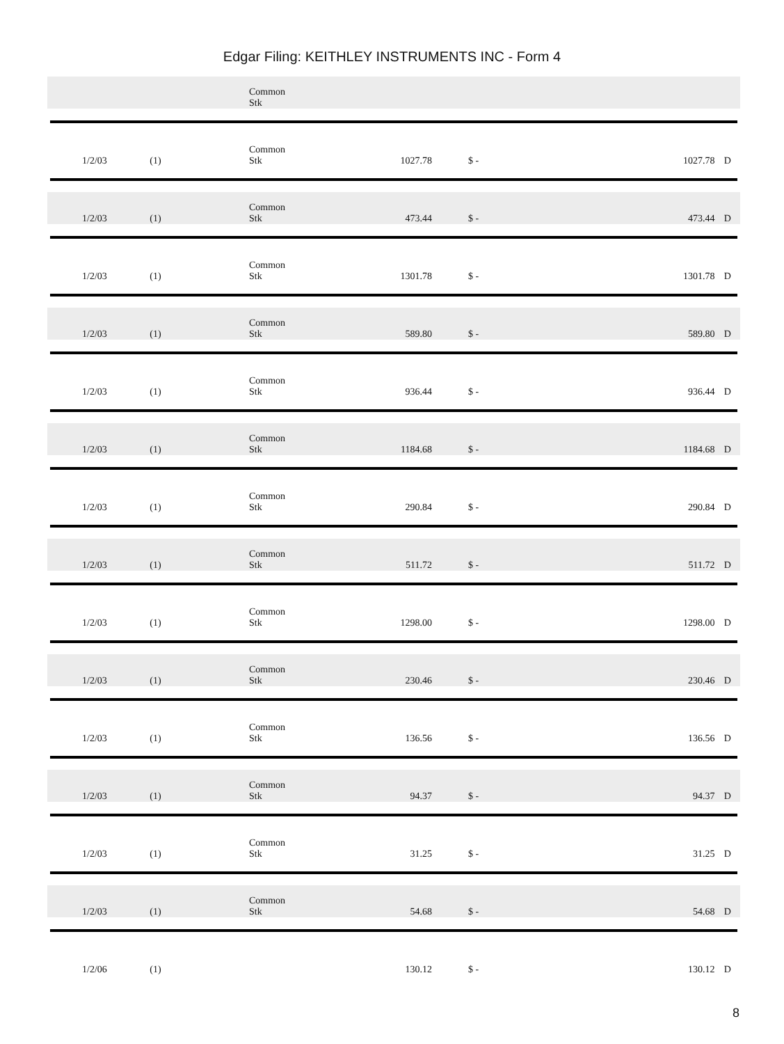Edgar Filing: KEITHLEY INSTRUMENTS INC - Form 4
| | | | | Common Stk | | | | | |
| | 1/2/03 | (1) | | Common Stk | 1027.78 | $ - | 1027.78 | D | |
| | 1/2/03 | (1) | | Common Stk | 473.44 | $ - | 473.44 | D | |
| | 1/2/03 | (1) | | Common Stk | 1301.78 | $ - | 1301.78 | D | |
| | 1/2/03 | (1) | | Common Stk | 589.80 | $ - | 589.80 | D | |
| | 1/2/03 | (1) | | Common Stk | 936.44 | $ - | 936.44 | D | |
| | 1/2/03 | (1) | | Common Stk | 1184.68 | $ - | 1184.68 | D | |
| | 1/2/03 | (1) | | Common Stk | 290.84 | $ - | 290.84 | D | |
| | 1/2/03 | (1) | | Common Stk | 511.72 | $ - | 511.72 | D | |
| | 1/2/03 | (1) | | Common Stk | 1298.00 | $ - | 1298.00 | D | |
| | 1/2/03 | (1) | | Common Stk | 230.46 | $ - | 230.46 | D | |
| | 1/2/03 | (1) | | Common Stk | 136.56 | $ - | 136.56 | D | |
| | 1/2/03 | (1) | | Common Stk | 94.37 | $ - | 94.37 | D | |
| | 1/2/03 | (1) | | Common Stk | 31.25 | $ - | 31.25 | D | |
| | 1/2/03 | (1) | | Common Stk | 54.68 | $ - | 54.68 | D | |
| | 1/2/06 | (1) | | | 130.12 | $ - | 130.12 | D | |
8